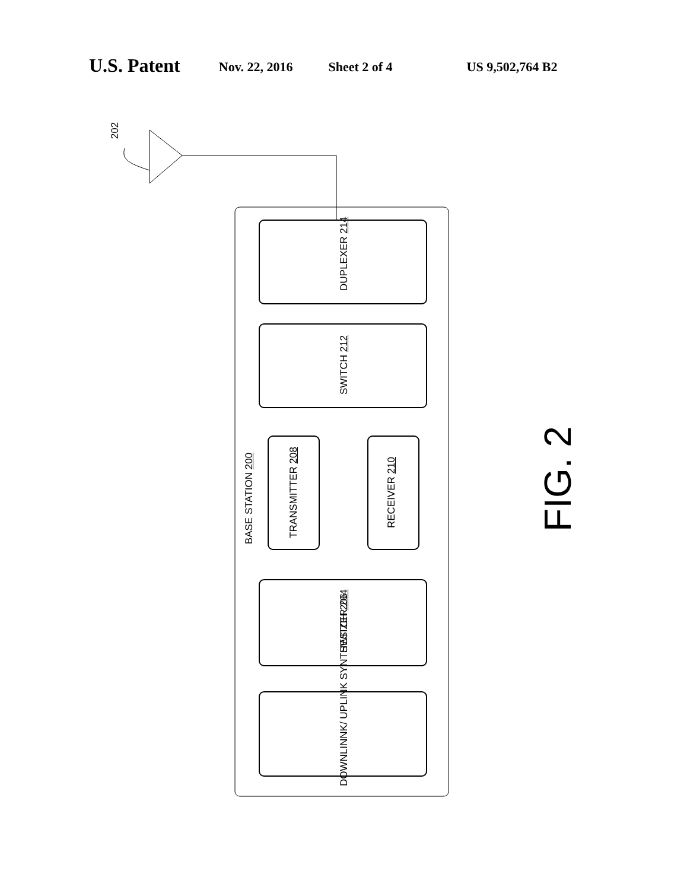U.S. Patent
Nov. 22, 2016 Sheet 2 of 4 US 9,502,764 B2
202
DUPLEXER 214
SWITCH 212
BASE STATION 200 TRANSMITTER 208 RECEIVER 210
SWITCH 206
DOWNLINNK/ UPLINK SYNTHESIZER 204
FIG. 2